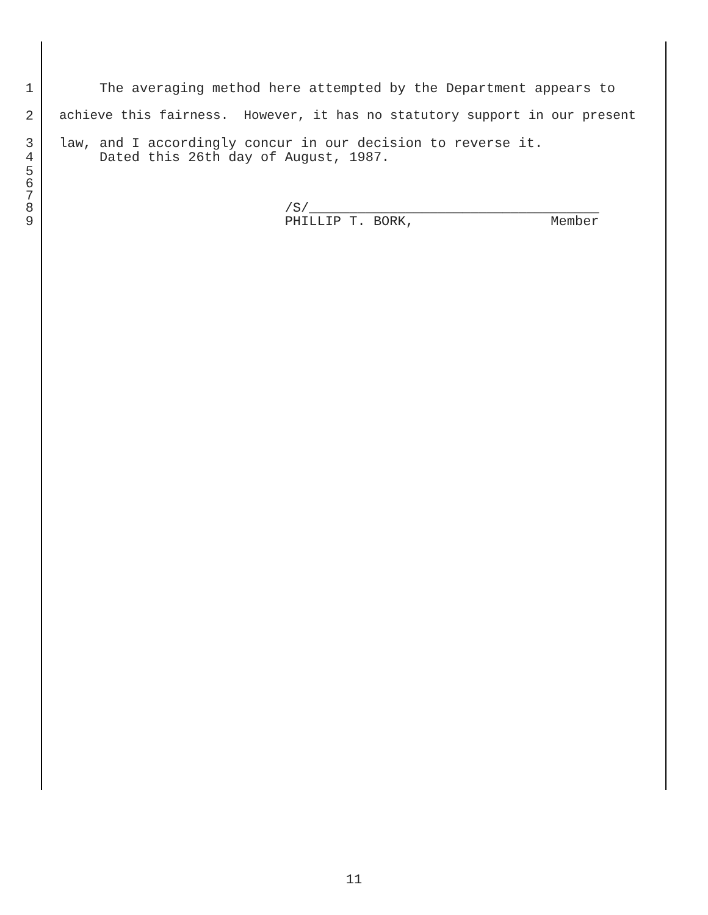1 The averaging method here attempted by the Department appears to
2 achieve this fairness. However, it has no statutory support in our present
3 law, and I accordingly concur in our decision to reverse it.
4 Dated this 26th day of August, 1987.
5
6
7
8 /S/____________________________________
9 PHILLIP T. BORK, Member
11